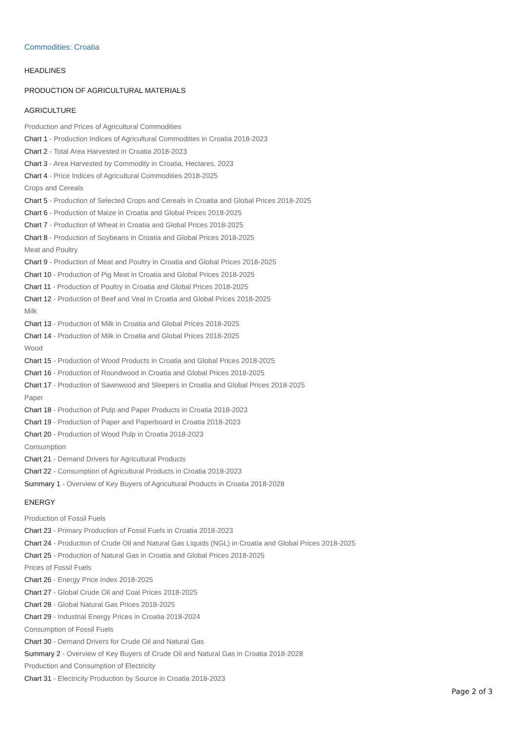Commodities: Croatia
HEADLINES
PRODUCTION OF AGRICULTURAL MATERIALS
AGRICULTURE
Production and Prices of Agricultural Commodities
Chart 1 - Production Indices of Agricultural Commodities in Croatia 2018-2023
Chart 2 - Total Area Harvested in Croatia 2018-2023
Chart 3 - Area Harvested by Commodity in Croatia, Hectares, 2023
Chart 4 - Price Indices of Agricultural Commodities 2018-2025
Crops and Cereals
Chart 5 - Production of Selected Crops and Cereals in Croatia and Global Prices 2018-2025
Chart 6 - Production of Maize in Croatia and Global Prices 2018-2025
Chart 7 - Production of Wheat in Croatia and Global Prices 2018-2025
Chart 8 - Production of Soybeans in Croatia and Global Prices 2018-2025
Meat and Poultry
Chart 9 - Production of Meat and Poultry in Croatia and Global Prices 2018-2025
Chart 10 - Production of Pig Meat in Croatia and Global Prices 2018-2025
Chart 11 - Production of Poultry in Croatia and Global Prices 2018-2025
Chart 12 - Production of Beef and Veal in Croatia and Global Prices 2018-2025
Milk
Chart 13 - Production of Milk in Croatia and Global Prices 2018-2025
Chart 14 - Production of Milk in Croatia and Global Prices 2018-2025
Wood
Chart 15 - Production of Wood Products in Croatia and Global Prices 2018-2025
Chart 16 - Production of Roundwood in Croatia and Global Prices 2018-2025
Chart 17 - Production of Sawnwood and Sleepers in Croatia and Global Prices 2018-2025
Paper
Chart 18 - Production of Pulp and Paper Products in Croatia 2018-2023
Chart 19 - Production of Paper and Paperboard in Croatia 2018-2023
Chart 20 - Production of Wood Pulp in Croatia 2018-2023
Consumption
Chart 21 - Demand Drivers for Agricultural Products
Chart 22 - Consumption of Agricultural Products in Croatia 2018-2023
Summary 1 - Overview of Key Buyers of Agricultural Products in Croatia 2018-2028
ENERGY
Production of Fossil Fuels
Chart 23 - Primary Production of Fossil Fuels in Croatia 2018-2023
Chart 24 - Production of Crude Oil and Natural Gas Liquids (NGL) in Croatia and Global Prices 2018-2025
Chart 25 - Production of Natural Gas in Croatia and Global Prices 2018-2025
Prices of Fossil Fuels
Chart 26 - Energy Price Index 2018-2025
Chart 27 - Global Crude Oil and Coal Prices 2018-2025
Chart 28 - Global Natural Gas Prices 2018-2025
Chart 29 - Industrial Energy Prices in Croatia 2018-2024
Consumption of Fossil Fuels
Chart 30 - Demand Drivers for Crude Oil and Natural Gas
Summary 2 - Overview of Key Buyers of Crude Oil and Natural Gas in Croatia 2018-2028
Production and Consumption of Electricity
Chart 31 - Electricity Production by Source in Croatia 2018-2023
Page 2 of 3